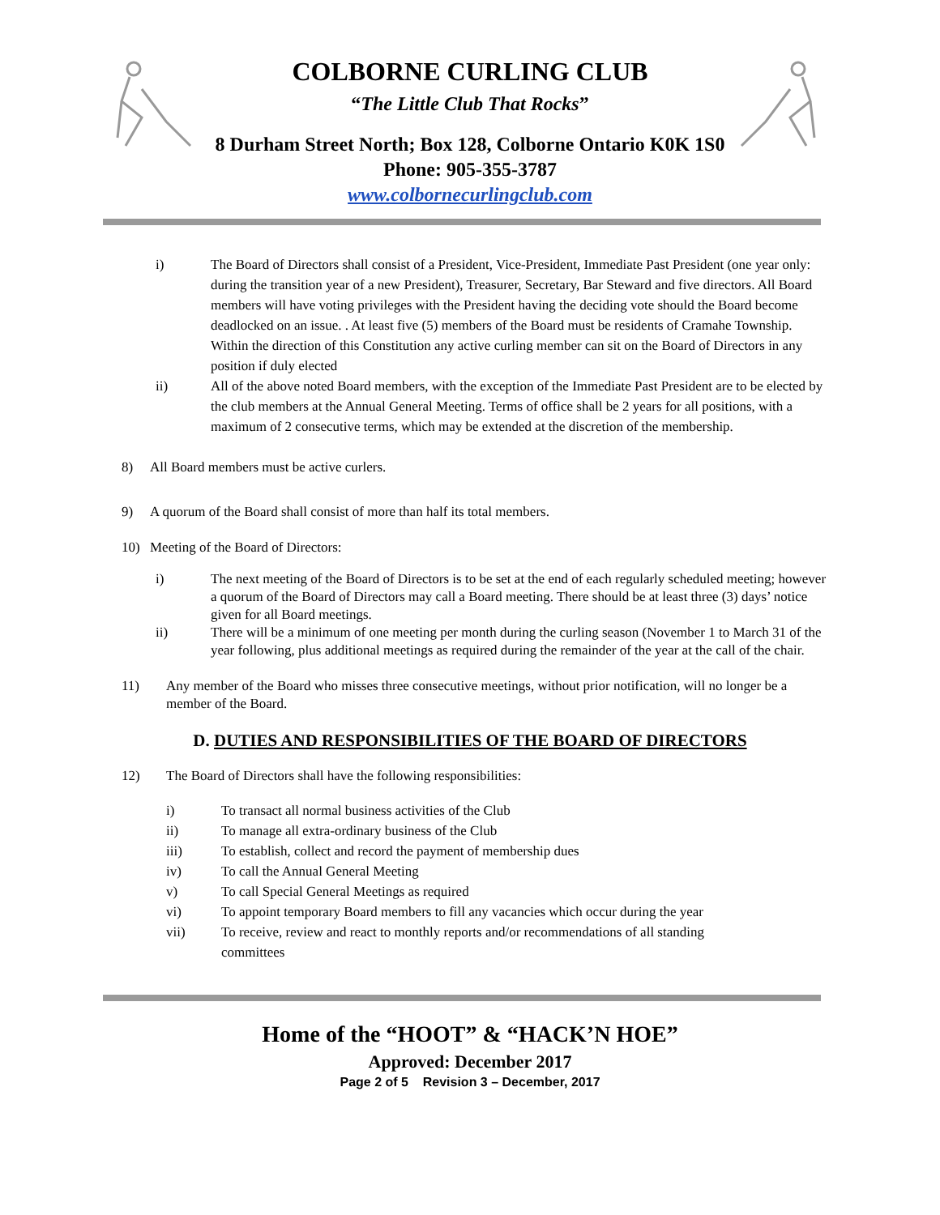COLBORNE CURLING CLUB
“The Little Club That Rocks”
8 Durham Street North; Box 128, Colborne Ontario K0K 1S0
Phone: 905-355-3787
www.colbornecurlingclub.com
i) The Board of Directors shall consist of a President, Vice-President, Immediate Past President (one year only: during the transition year of a new President), Treasurer, Secretary, Bar Steward and five directors. All Board members will have voting privileges with the President having the deciding vote should the Board become deadlocked on an issue. . At least five (5) members of the Board must be residents of Cramahe Township. Within the direction of this Constitution any active curling member can sit on the Board of Directors in any position if duly elected
ii) All of the above noted Board members, with the exception of the Immediate Past President are to be elected by the club members at the Annual General Meeting. Terms of office shall be 2 years for all positions, with a maximum of 2 consecutive terms, which may be extended at the discretion of the membership.
8) All Board members must be active curlers.
9) A quorum of the Board shall consist of more than half its total members.
10) Meeting of the Board of Directors:
i) The next meeting of the Board of Directors is to be set at the end of each regularly scheduled meeting; however a quorum of the Board of Directors may call a Board meeting. There should be at least three (3) days’ notice given for all Board meetings.
ii) There will be a minimum of one meeting per month during the curling season (November 1 to March 31 of the year following, plus additional meetings as required during the remainder of the year at the call of the chair.
11) Any member of the Board who misses three consecutive meetings, without prior notification, will no longer be a member of the Board.
D. DUTIES AND RESPONSIBILITIES OF THE BOARD OF DIRECTORS
12) The Board of Directors shall have the following responsibilities:
i) To transact all normal business activities of the Club
ii) To manage all extra-ordinary business of the Club
iii) To establish, collect and record the payment of membership dues
iv) To call the Annual General Meeting
v) To call Special General Meetings as required
vi) To appoint temporary Board members to fill any vacancies which occur during the year
vii) To receive, review and react to monthly reports and/or recommendations of all standing committees
Home of the “HOOT” & “HACK’N HOE”
Approved: December 2017
Page 2 of 5 Revision 3 – December, 2017